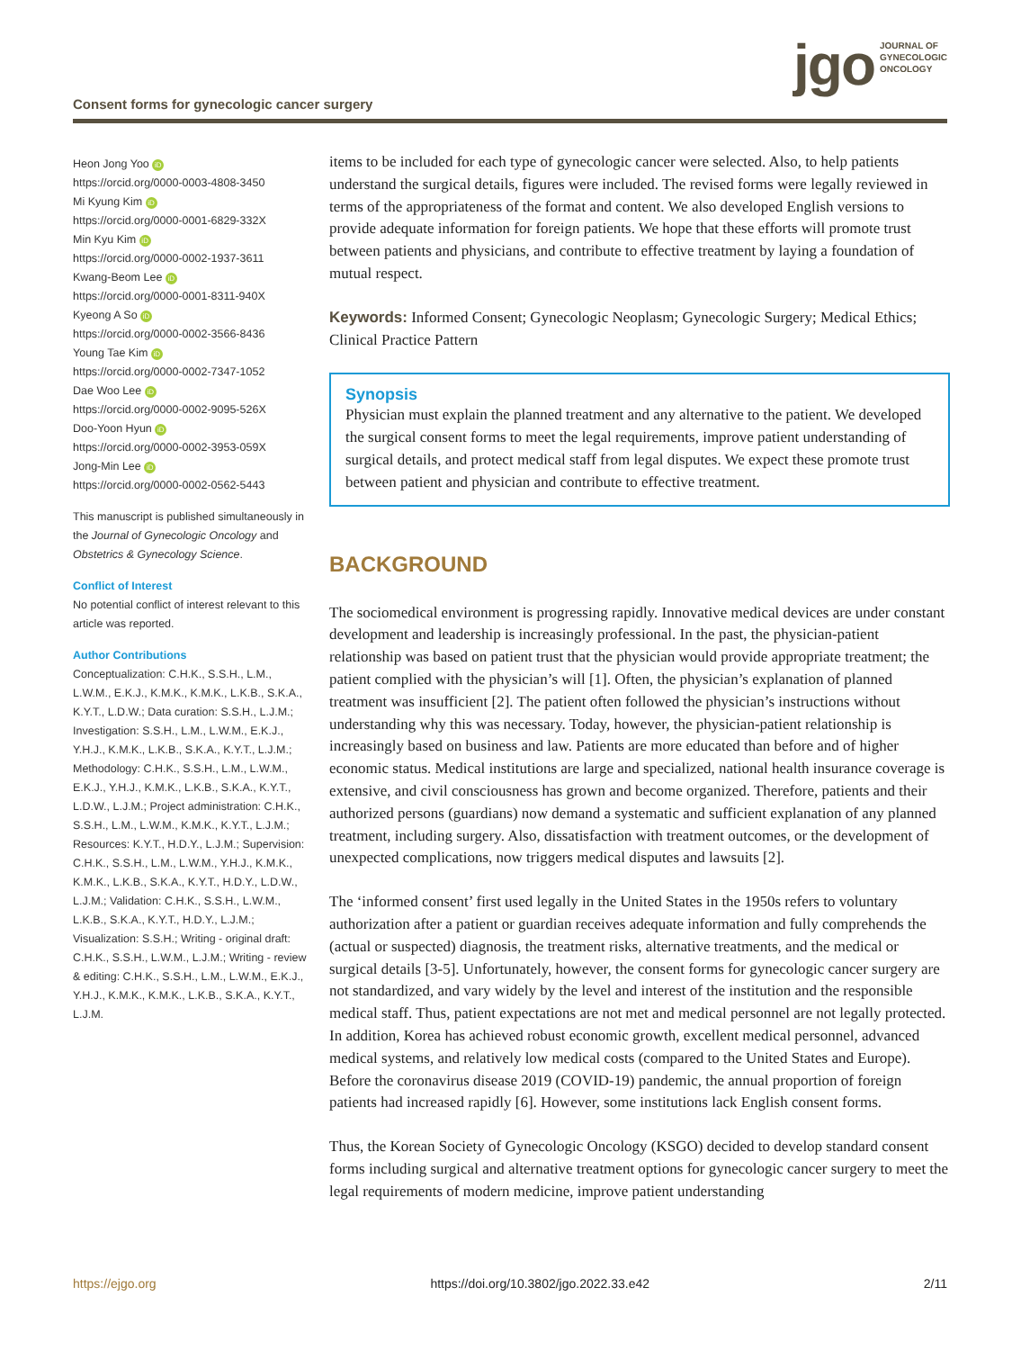Consent forms for gynecologic cancer surgery
jgo JOURNAL OF
GYNECOLOGIC
ONCOLOGY
Heon Jong Yoo iD
https://orcid.org/0000-0003-4808-3450
Mi Kyung Kim iD
https://orcid.org/0000-0001-6829-332X
Min Kyu Kim iD
https://orcid.org/0000-0002-1937-3611
Kwang-Beom Lee iD
https://orcid.org/0000-0001-8311-940X
Kyeong A So iD
https://orcid.org/0000-0002-3566-8436
Young Tae Kim iD
https://orcid.org/0000-0002-7347-1052
Dae Woo Lee iD
https://orcid.org/0000-0002-9095-526X
Doo-Yoon Hyun iD
https://orcid.org/0000-0002-3953-059X
Jong-Min Lee iD
https://orcid.org/0000-0002-0562-5443
This manuscript is published simultaneously in the Journal of Gynecologic Oncology and Obstetrics & Gynecology Science.
Conflict of Interest
No potential conflict of interest relevant to this article was reported.
Author Contributions
Conceptualization: C.H.K., S.S.H., L.M., L.W.M., E.K.J., K.M.K., K.M.K., L.K.B., S.K.A., K.Y.T., L.D.W.; Data curation: S.S.H., L.J.M.; Investigation: S.S.H., L.M., L.W.M., E.K.J., Y.H.J., K.M.K., L.K.B., S.K.A., K.Y.T., L.J.M.; Methodology: C.H.K., S.S.H., L.M., L.W.M., E.K.J., Y.H.J., K.M.K., L.K.B., S.K.A., K.Y.T., L.D.W., L.J.M.; Project administration: C.H.K., S.S.H., L.M., L.W.M., K.M.K., K.Y.T., L.J.M.; Resources: K.Y.T., H.D.Y., L.J.M.; Supervision: C.H.K., S.S.H., L.M., L.W.M., Y.H.J., K.M.K., K.M.K., L.K.B., S.K.A., K.Y.T., H.D.Y., L.D.W., L.J.M.; Validation: C.H.K., S.S.H., L.W.M., L.K.B., S.K.A., K.Y.T., H.D.Y., L.J.M.; Visualization: S.S.H.; Writing - original draft: C.H.K., S.S.H., L.W.M., L.J.M.; Writing - review & editing: C.H.K., S.S.H., L.M., L.W.M., E.K.J., Y.H.J., K.M.K., K.M.K., L.K.B., S.K.A., K.Y.T., L.J.M.
items to be included for each type of gynecologic cancer were selected. Also, to help patients understand the surgical details, figures were included. The revised forms were legally reviewed in terms of the appropriateness of the format and content. We also developed English versions to provide adequate information for foreign patients. We hope that these efforts will promote trust between patients and physicians, and contribute to effective treatment by laying a foundation of mutual respect.
Keywords: Informed Consent; Gynecologic Neoplasm; Gynecologic Surgery; Medical Ethics; Clinical Practice Pattern
Synopsis
Physician must explain the planned treatment and any alternative to the patient. We developed the surgical consent forms to meet the legal requirements, improve patient understanding of surgical details, and protect medical staff from legal disputes. We expect these promote trust between patient and physician and contribute to effective treatment.
BACKGROUND
The sociomedical environment is progressing rapidly. Innovative medical devices are under constant development and leadership is increasingly professional. In the past, the physician-patient relationship was based on patient trust that the physician would provide appropriate treatment; the patient complied with the physician’s will [1]. Often, the physician’s explanation of planned treatment was insufficient [2]. The patient often followed the physician’s instructions without understanding why this was necessary. Today, however, the physician-patient relationship is increasingly based on business and law. Patients are more educated than before and of higher economic status. Medical institutions are large and specialized, national health insurance coverage is extensive, and civil consciousness has grown and become organized. Therefore, patients and their authorized persons (guardians) now demand a systematic and sufficient explanation of any planned treatment, including surgery. Also, dissatisfaction with treatment outcomes, or the development of unexpected complications, now triggers medical disputes and lawsuits [2].
The ‘informed consent’ first used legally in the United States in the 1950s refers to voluntary authorization after a patient or guardian receives adequate information and fully comprehends the (actual or suspected) diagnosis, the treatment risks, alternative treatments, and the medical or surgical details [3-5]. Unfortunately, however, the consent forms for gynecologic cancer surgery are not standardized, and vary widely by the level and interest of the institution and the responsible medical staff. Thus, patient expectations are not met and medical personnel are not legally protected. In addition, Korea has achieved robust economic growth, excellent medical personnel, advanced medical systems, and relatively low medical costs (compared to the United States and Europe). Before the coronavirus disease 2019 (COVID-19) pandemic, the annual proportion of foreign patients had increased rapidly [6]. However, some institutions lack English consent forms.
Thus, the Korean Society of Gynecologic Oncology (KSGO) decided to develop standard consent forms including surgical and alternative treatment options for gynecologic cancer surgery to meet the legal requirements of modern medicine, improve patient understanding
https://ejgo.org https://doi.org/10.3802/jgo.2022.33.e42 2/11